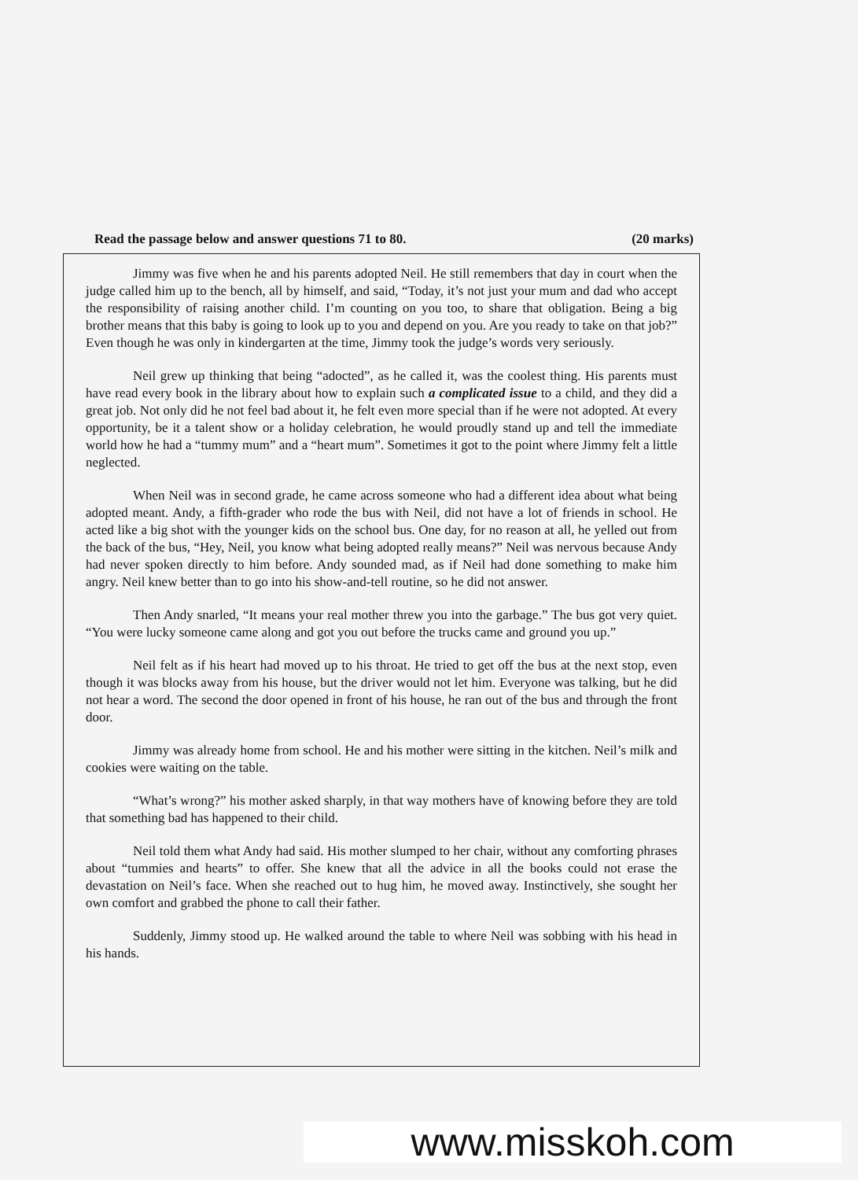Read the passage below and answer questions 71 to 80. (20 marks)
Jimmy was five when he and his parents adopted Neil. He still remembers that day in court when the judge called him up to the bench, all by himself, and said, “Today, it’s not just your mum and dad who accept the responsibility of raising another child. I’m counting on you too, to share that obligation. Being a big brother means that this baby is going to look up to you and depend on you. Are you ready to take on that job?” Even though he was only in kindergarten at the time, Jimmy took the judge’s words very seriously.
Neil grew up thinking that being “adocted”, as he called it, was the coolest thing. His parents must have read every book in the library about how to explain such a complicated issue to a child, and they did a great job. Not only did he not feel bad about it, he felt even more special than if he were not adopted. At every opportunity, be it a talent show or a holiday celebration, he would proudly stand up and tell the immediate world how he had a “tummy mum” and a “heart mum”. Sometimes it got to the point where Jimmy felt a little neglected.
When Neil was in second grade, he came across someone who had a different idea about what being adopted meant. Andy, a fifth-grader who rode the bus with Neil, did not have a lot of friends in school. He acted like a big shot with the younger kids on the school bus. One day, for no reason at all, he yelled out from the back of the bus, “Hey, Neil, you know what being adopted really means?” Neil was nervous because Andy had never spoken directly to him before. Andy sounded mad, as if Neil had done something to make him angry. Neil knew better than to go into his show-and-tell routine, so he did not answer.
Then Andy snarled, “It means your real mother threw you into the garbage.” The bus got very quiet. “You were lucky someone came along and got you out before the trucks came and ground you up.”
Neil felt as if his heart had moved up to his throat. He tried to get off the bus at the next stop, even though it was blocks away from his house, but the driver would not let him. Everyone was talking, but he did not hear a word. The second the door opened in front of his house, he ran out of the bus and through the front door.
Jimmy was already home from school. He and his mother were sitting in the kitchen. Neil’s milk and cookies were waiting on the table.
“What’s wrong?” his mother asked sharply, in that way mothers have of knowing before they are told that something bad has happened to their child.
Neil told them what Andy had said. His mother slumped to her chair, without any comforting phrases about “tummies and hearts” to offer. She knew that all the advice in all the books could not erase the devastation on Neil’s face. When she reached out to hug him, he moved away. Instinctively, she sought her own comfort and grabbed the phone to call their father.
Suddenly, Jimmy stood up. He walked around the table to where Neil was sobbing with his head in his hands.
www.misskoh.com